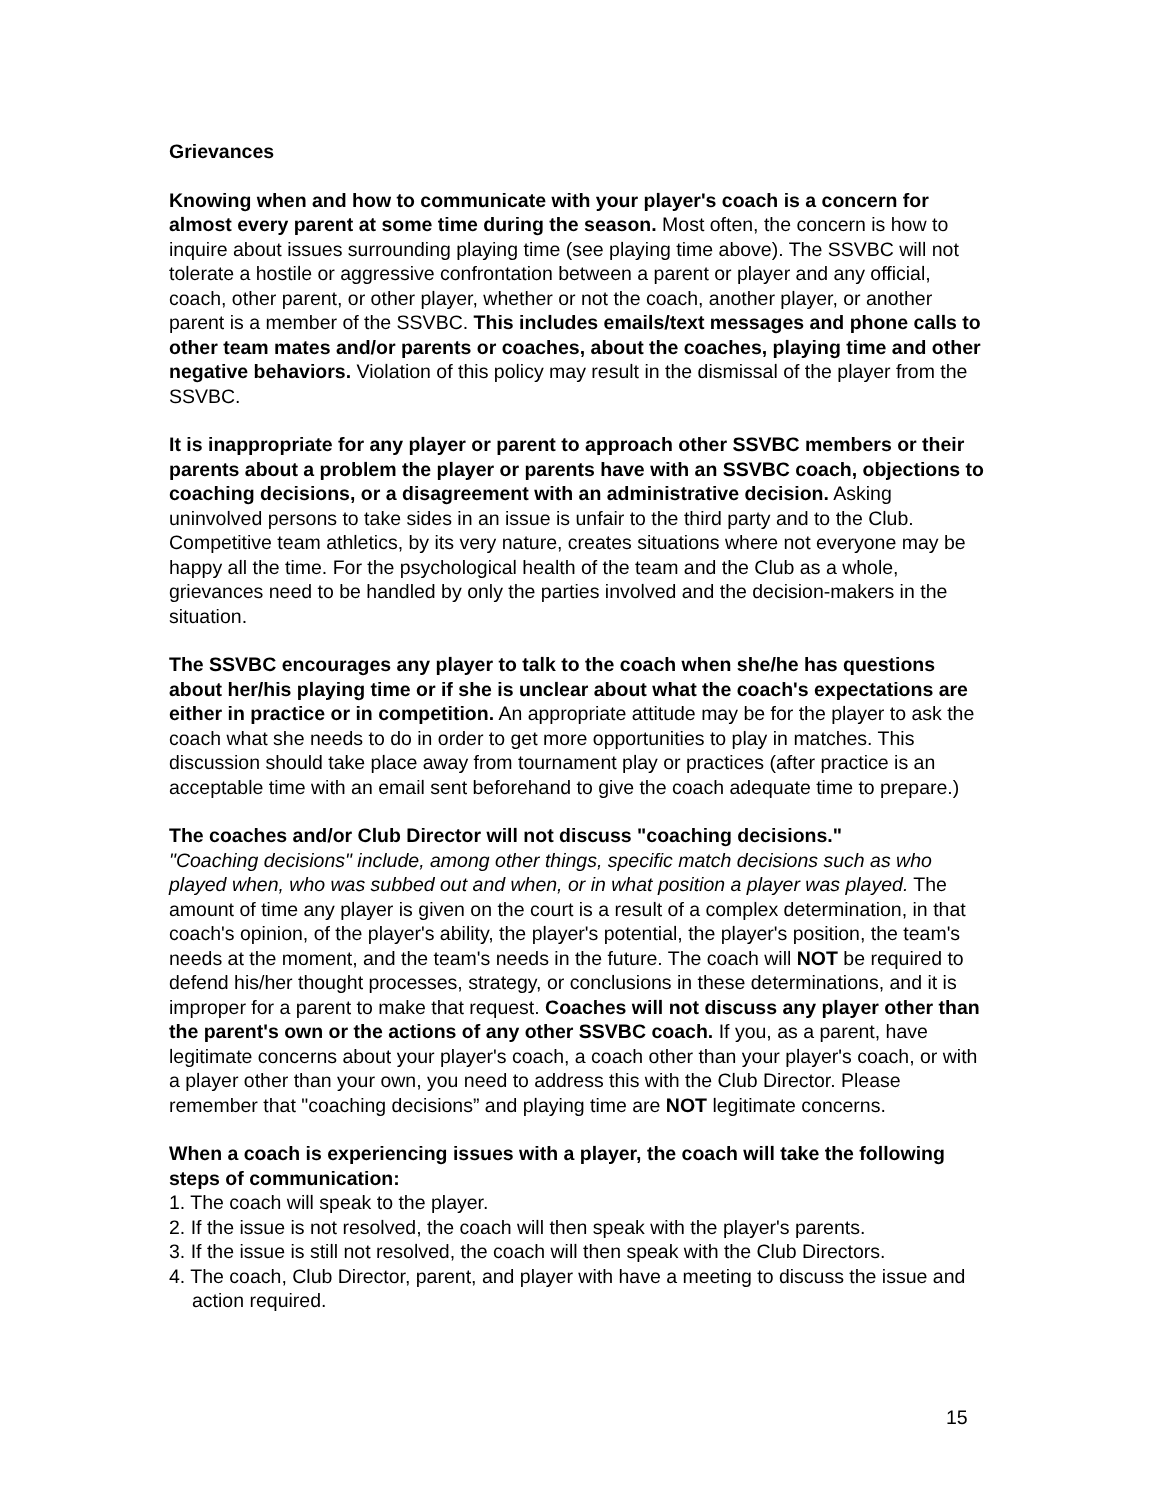Grievances
Knowing when and how to communicate with your player's coach is a concern for almost every parent at some time during the season. Most often, the concern is how to inquire about issues surrounding playing time (see playing time above). The SSVBC will not tolerate a hostile or aggressive confrontation between a parent or player and any official, coach, other parent, or other player, whether or not the coach, another player, or another parent is a member of the SSVBC. This includes emails/text messages and phone calls to other team mates and/or parents or coaches, about the coaches, playing time and other negative behaviors. Violation of this policy may result in the dismissal of the player from the SSVBC.
It is inappropriate for any player or parent to approach other SSVBC members or their parents about a problem the player or parents have with an SSVBC coach, objections to coaching decisions, or a disagreement with an administrative decision. Asking uninvolved persons to take sides in an issue is unfair to the third party and to the Club. Competitive team athletics, by its very nature, creates situations where not everyone may be happy all the time. For the psychological health of the team and the Club as a whole, grievances need to be handled by only the parties involved and the decision-makers in the situation.
The SSVBC encourages any player to talk to the coach when she/he has questions about her/his playing time or if she is unclear about what the coach's expectations are either in practice or in competition. An appropriate attitude may be for the player to ask the coach what she needs to do in order to get more opportunities to play in matches. This discussion should take place away from tournament play or practices (after practice is an acceptable time with an email sent beforehand to give the coach adequate time to prepare.)
The coaches and/or Club Director will not discuss "coaching decisions."
"Coaching decisions" include, among other things, specific match decisions such as who played when, who was subbed out and when, or in what position a player was played. The amount of time any player is given on the court is a result of a complex determination, in that coach's opinion, of the player's ability, the player's potential, the player's position, the team's needs at the moment, and the team's needs in the future. The coach will NOT be required to defend his/her thought processes, strategy, or conclusions in these determinations, and it is improper for a parent to make that request. Coaches will not discuss any player other than the parent's own or the actions of any other SSVBC coach. If you, as a parent, have legitimate concerns about your player's coach, a coach other than your player's coach, or with a player other than your own, you need to address this with the Club Director. Please remember that "coaching decisions” and playing time are NOT legitimate concerns.
When a coach is experiencing issues with a player, the coach will take the following steps of communication:
1. The coach will speak to the player.
2. If the issue is not resolved, the coach will then speak with the player's parents.
3. If the issue is still not resolved, the coach will then speak with the Club Directors.
4. The coach, Club Director, parent, and player with have a meeting to discuss the issue and action required.
15